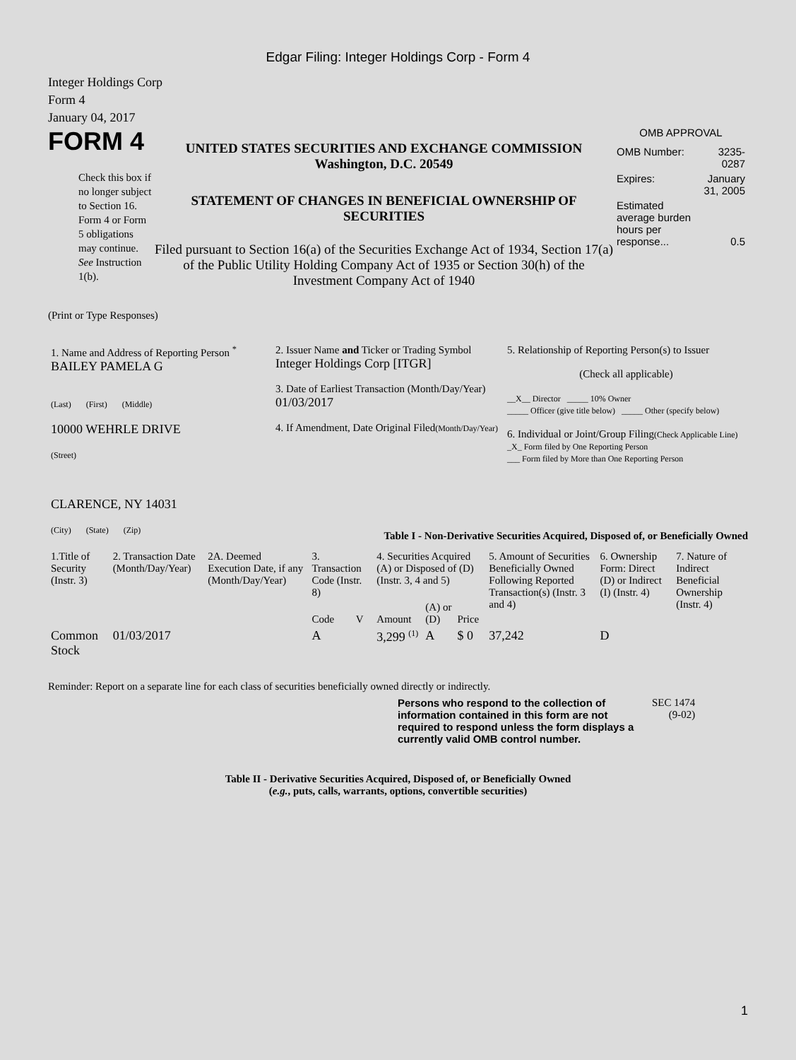Edgar Filing: Integer Holdings Corp - Form 4
Integer Holdings Corp
Form 4
January 04, 2017
FORM 4
Check this box if no longer subject to Section 16. Form 4 or Form 5 obligations may continue. See Instruction 1(b).
UNITED STATES SECURITIES AND EXCHANGE COMMISSION
Washington, D.C. 20549
STATEMENT OF CHANGES IN BENEFICIAL OWNERSHIP OF SECURITIES
Filed pursuant to Section 16(a) of the Securities Exchange Act of 1934, Section 17(a) of the Public Utility Holding Company Act of 1935 or Section 30(h) of the Investment Company Act of 1940
OMB APPROVAL
| OMB Number: | 3235-0287 |
| Expires: | January 31, 2005 |
| Estimated average burden hours per response... | 0.5 |
(Print or Type Responses)
| 1. Name and Address of Reporting Person <sup>*</sup> BAILEY PAMELA G (Last) (First) (Middle) 10000 WEHRLE DRIVE (Street) CLARENCE, NY 14031 (City) (State) (Zip) | 2. Issuer Name and Ticker or Trading Symbol Integer Holdings Corp [ITGR] 3. Date of Earliest Transaction (Month/Day/Year) 01/03/2017 4. If Amendment, Date Original Filed (Month/Day/Year) | 5. Relationship of Reporting Person(s) to Issuer (Check all applicable) __X__ Director _____ 10% Owner _____ Officer (give title below) _____ Other (specify below) 6. Individual or Joint/Group Filing (Check Applicable Line) _X_ Form filed by One Reporting Person ___ Form filed by More than One Reporting Person |
Table I - Non-Derivative Securities Acquired, Disposed of, or Beneficially Owned
| 1.Title of Security (Instr. 3) | 2. Transaction Date (Month/Day/Year) | 2A. Deemed Execution Date, if any (Month/Day/Year) | 3. Transaction Code (Instr. 8) | | 4. Securities Acquired (A) or Disposed of (D) (Instr. 3, 4 and 5) | | | 5. Amount of Securities Beneficially Owned Following Reported Transaction(s) (Instr. 3 and 4) | 6. Ownership Form: Direct (D) or Indirect (I) (Instr. 4) | 7. Nature of Indirect Beneficial Ownership (Instr. 4) |
| --- | --- | --- | --- | --- | --- | --- | --- | --- | --- | --- |
| | | | Code | V | Amount | (A) or (D) | Price | | | |
| Common Stock | 01/03/2017 | | A | | 3,299 <sup>(1)</sup> | A | $ 0 | 37,242 | D | |
Reminder: Report on a separate line for each class of securities beneficially owned directly or indirectly.
Persons who respond to the collection of information contained in this form are not required to respond unless the form displays a currently valid OMB control number.
SEC 1474
(9-02)
Table II - Derivative Securities Acquired, Disposed of, or Beneficially Owned
(e.g., puts, calls, warrants, options, convertible securities)
1